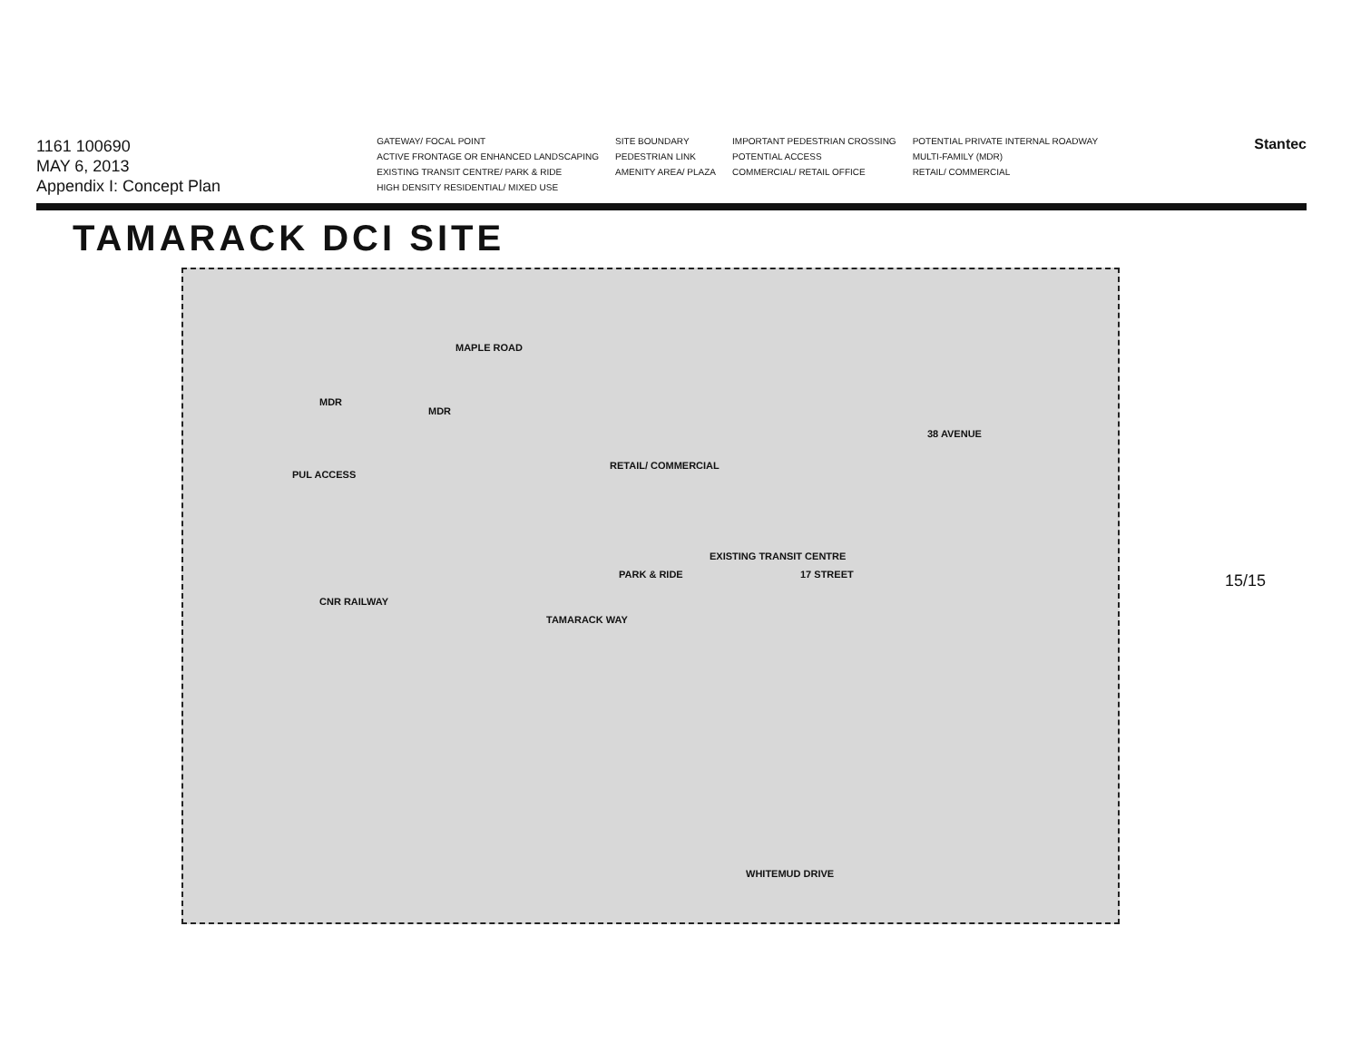1161 100690
MAY 6, 2013
Appendix I: Concept Plan
GATEWAY/ FOCAL POINT
SITE BOUNDARY
IMPORTANT PEDESTRIAN CROSSING
POTENTIAL PRIVATE INTERNAL ROADWAY
ACTIVE FRONTAGE OR ENHANCED LANDSCAPING
PEDESTRIAN LINK
POTENTIAL ACCESS
MULTI-FAMILY (MDR)
EXISTING TRANSIT CENTRE/ PARK & RIDE
AMENITY AREA/ PLAZA
COMMERCIAL/ RETAIL OFFICE
RETAIL/ COMMERCIAL
HIGH DENSITY RESIDENTIAL/ MIXED USE
Stantec
TAMARACK DCI SITE
MAPLE ROAD
38 AVENUE
17 STREET
WHITEMUD DRIVE
CNR RAILWAY
RETAIL/ COMMERCIAL
PARK & RIDE
EXISTING TRANSIT CENTRE
MDR
MDR
TAMARACK WAY
PUL ACCESS
15/15